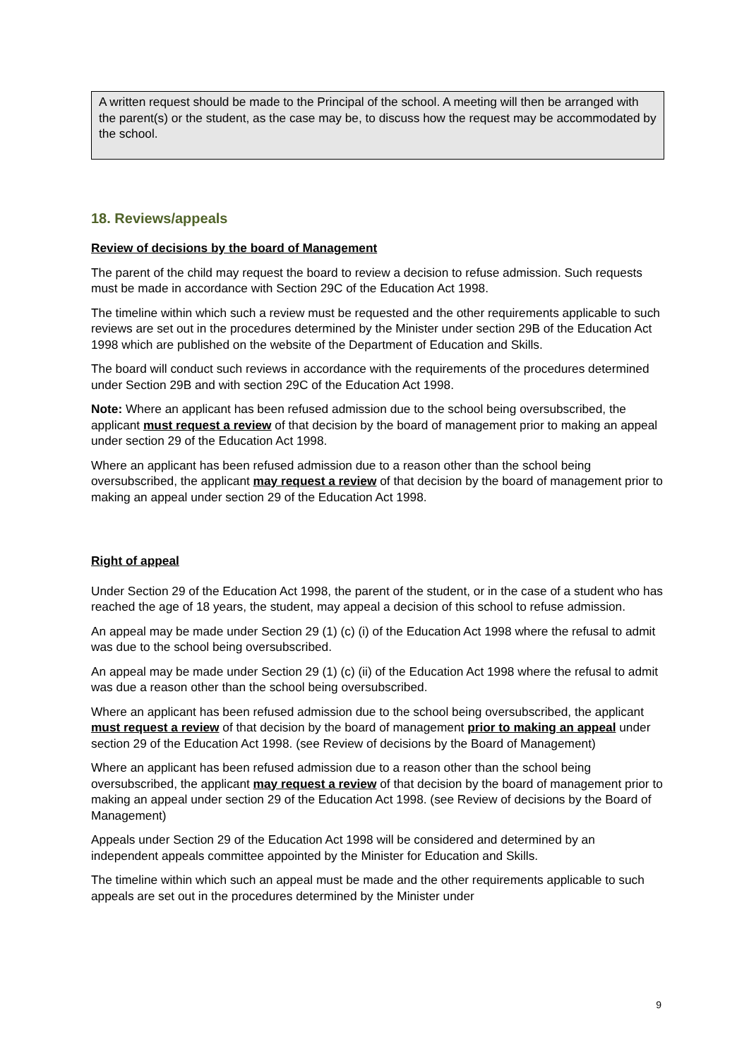A written request should be made to the Principal of the school. A meeting will then be arranged with the parent(s) or the student, as the case may be, to discuss how the request may be accommodated by the school.
18. Reviews/appeals
Review of decisions by the board of Management
The parent of the child may request the board to review a decision to refuse admission. Such requests must be made in accordance with Section 29C of the Education Act 1998.
The timeline within which such a review must be requested and the other requirements applicable to such reviews are set out in the procedures determined by the Minister under section 29B of the Education Act 1998 which are published on the website of the Department of Education and Skills.
The board will conduct such reviews in accordance with the requirements of the procedures determined under Section 29B and with section 29C of the Education Act 1998.
Note: Where an applicant has been refused admission due to the school being oversubscribed, the applicant must request a review of that decision by the board of management prior to making an appeal under section 29 of the Education Act 1998.
Where an applicant has been refused admission due to a reason other than the school being oversubscribed, the applicant may request a review of that decision by the board of management prior to making an appeal under section 29 of the Education Act 1998.
Right of appeal
Under Section 29 of the Education Act 1998, the parent of the student, or in the case of a student who has reached the age of 18 years, the student, may appeal a decision of this school to refuse admission.
An appeal may be made under Section 29 (1) (c) (i) of the Education Act 1998 where the refusal to admit was due to the school being oversubscribed.
An appeal may be made under Section 29 (1) (c) (ii) of the Education Act 1998 where the refusal to admit was due a reason other than the school being oversubscribed.
Where an applicant has been refused admission due to the school being oversubscribed, the applicant must request a review of that decision by the board of management prior to making an appeal under section 29 of the Education Act 1998. (see Review of decisions by the Board of Management)
Where an applicant has been refused admission due to a reason other than the school being oversubscribed, the applicant may request a review of that decision by the board of management prior to making an appeal under section 29 of the Education Act 1998. (see Review of decisions by the Board of Management)
Appeals under Section 29 of the Education Act 1998 will be considered and determined by an independent appeals committee appointed by the Minister for Education and Skills.
The timeline within which such an appeal must be made and the other requirements applicable to such appeals are set out in the procedures determined by the Minister under
9